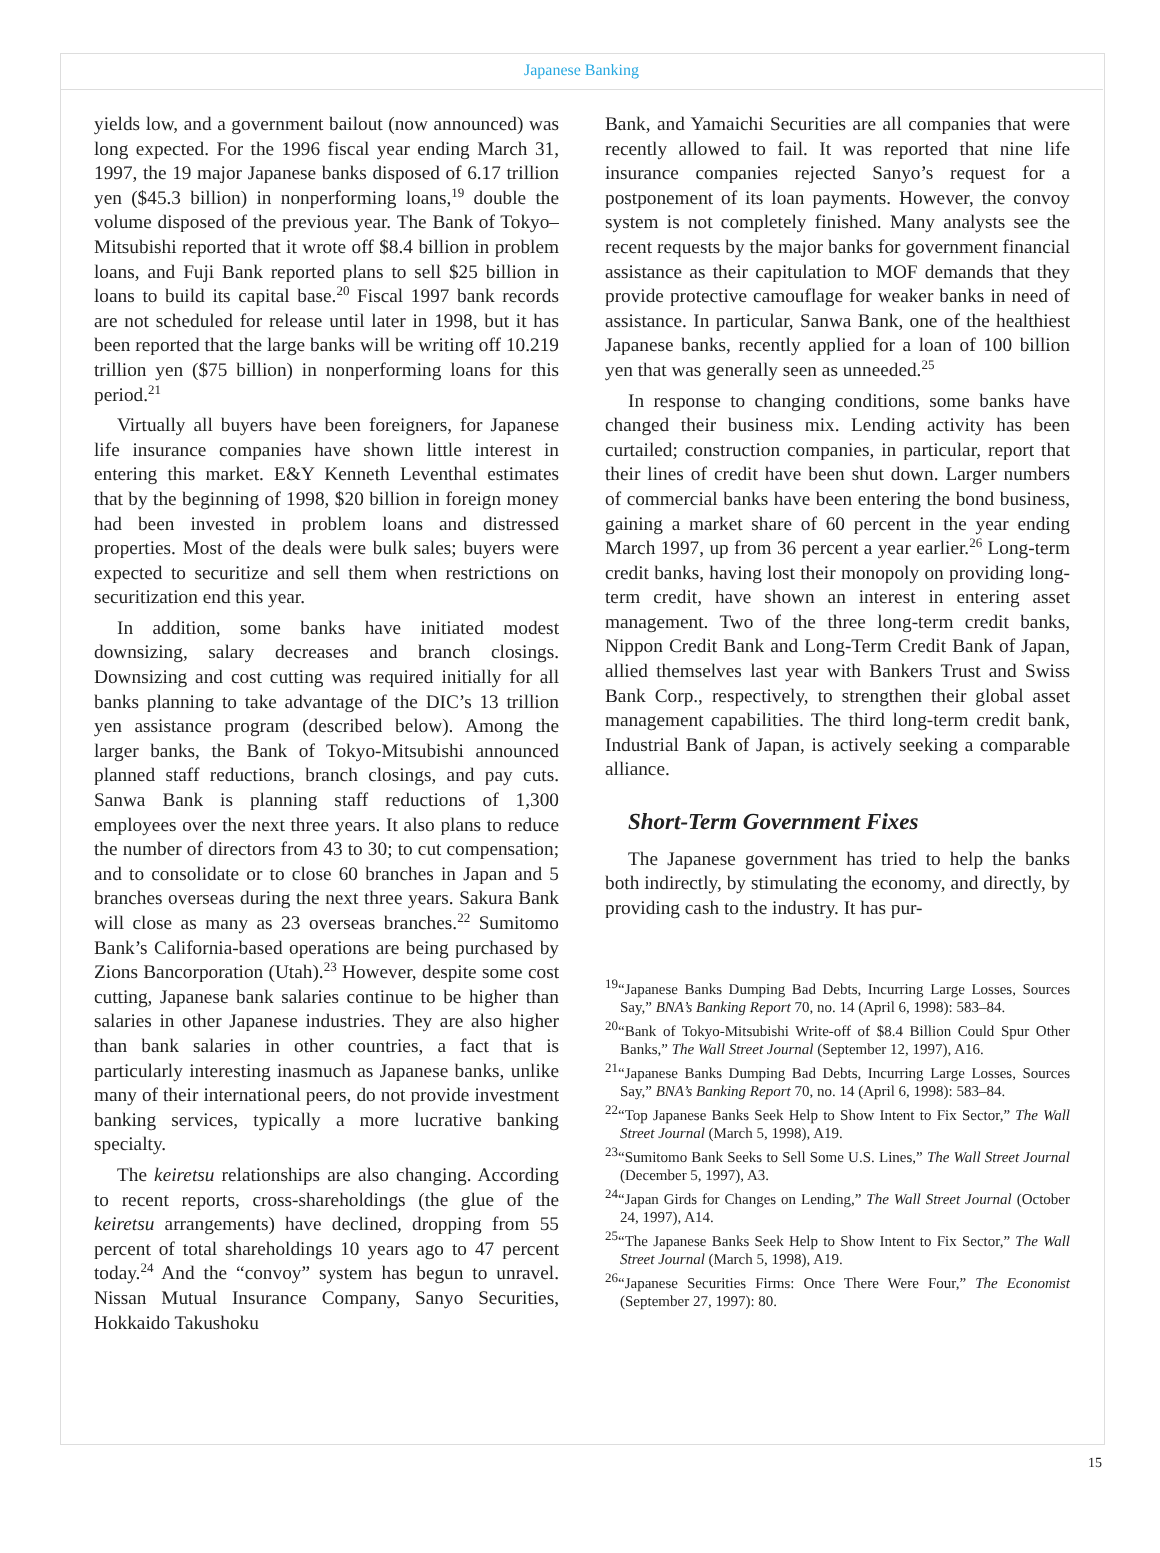Japanese Banking
yields low, and a government bailout (now announced) was long expected. For the 1996 fiscal year ending March 31, 1997, the 19 major Japanese banks disposed of 6.17 trillion yen ($45.3 billion) in nonperforming loans,<sup>19</sup> double the volume disposed of the previous year. The Bank of Tokyo–Mitsubishi reported that it wrote off $8.4 billion in problem loans, and Fuji Bank reported plans to sell $25 billion in loans to build its capital base.<sup>20</sup> Fiscal 1997 bank records are not scheduled for release until later in 1998, but it has been reported that the large banks will be writing off 10.219 trillion yen ($75 billion) in nonperforming loans for this period.<sup>21</sup>
Virtually all buyers have been foreigners, for Japanese life insurance companies have shown little interest in entering this market. E&Y Kenneth Leventhal estimates that by the beginning of 1998, $20 billion in foreign money had been invested in problem loans and distressed properties. Most of the deals were bulk sales; buyers were expected to securitize and sell them when restrictions on securitization end this year.
In addition, some banks have initiated modest downsizing, salary decreases and branch closings. Downsizing and cost cutting was required initially for all banks planning to take advantage of the DIC’s 13 trillion yen assistance program (described below). Among the larger banks, the Bank of Tokyo-Mitsubishi announced planned staff reductions, branch closings, and pay cuts. Sanwa Bank is planning staff reductions of 1,300 employees over the next three years. It also plans to reduce the number of directors from 43 to 30; to cut compensation; and to consolidate or to close 60 branches in Japan and 5 branches overseas during the next three years. Sakura Bank will close as many as 23 overseas branches.<sup>22</sup> Sumitomo Bank’s California-based operations are being purchased by Zions Bancorporation (Utah).<sup>23</sup> However, despite some cost cutting, Japanese bank salaries continue to be higher than salaries in other Japanese industries. They are also higher than bank salaries in other countries, a fact that is particularly interesting inasmuch as Japanese banks, unlike many of their international peers, do not provide investment banking services, typically a more lucrative banking specialty.
The keiretsu relationships are also changing. According to recent reports, cross-shareholdings (the glue of the keiretsu arrangements) have declined, dropping from 55 percent of total shareholdings 10 years ago to 47 percent today.<sup>24</sup> And the “convoy” system has begun to unravel. Nissan Mutual Insurance Company, Sanyo Securities, Hokkaido Takushoku
Bank, and Yamaichi Securities are all companies that were recently allowed to fail. It was reported that nine life insurance companies rejected Sanyo’s request for a postponement of its loan payments. However, the convoy system is not completely finished. Many analysts see the recent requests by the major banks for government financial assistance as their capitulation to MOF demands that they provide protective camouflage for weaker banks in need of assistance. In particular, Sanwa Bank, one of the healthiest Japanese banks, recently applied for a loan of 100 billion yen that was generally seen as unneeded.<sup>25</sup>
In response to changing conditions, some banks have changed their business mix. Lending activity has been curtailed; construction companies, in particular, report that their lines of credit have been shut down. Larger numbers of commercial banks have been entering the bond business, gaining a market share of 60 percent in the year ending March 1997, up from 36 percent a year earlier.<sup>26</sup> Long-term credit banks, having lost their monopoly on providing long-term credit, have shown an interest in entering asset management. Two of the three long-term credit banks, Nippon Credit Bank and Long-Term Credit Bank of Japan, allied themselves last year with Bankers Trust and Swiss Bank Corp., respectively, to strengthen their global asset management capabilities. The third long-term credit bank, Industrial Bank of Japan, is actively seeking a comparable alliance.
Short-Term Government Fixes
The Japanese government has tried to help the banks both indirectly, by stimulating the economy, and directly, by providing cash to the industry. It has pur-
<sup>19</sup> “Japanese Banks Dumping Bad Debts, Incurring Large Losses, Sources Say,” BNA’s Banking Report 70, no. 14 (April 6, 1998): 583–84.
<sup>20</sup> “Bank of Tokyo-Mitsubishi Write-off of $8.4 Billion Could Spur Other Banks,” The Wall Street Journal (September 12, 1997), A16.
<sup>21</sup> “Japanese Banks Dumping Bad Debts, Incurring Large Losses, Sources Say,” BNA’s Banking Report 70, no. 14 (April 6, 1998): 583–84.
<sup>22</sup> “Top Japanese Banks Seek Help to Show Intent to Fix Sector,” The Wall Street Journal (March 5, 1998), A19.
<sup>23</sup> “Sumitomo Bank Seeks to Sell Some U.S. Lines,” The Wall Street Journal (December 5, 1997), A3.
<sup>24</sup> “Japan Girds for Changes on Lending,” The Wall Street Journal (October 24, 1997), A14.
<sup>25</sup> “The Japanese Banks Seek Help to Show Intent to Fix Sector,” The Wall Street Journal (March 5, 1998), A19.
<sup>26</sup> “Japanese Securities Firms: Once There Were Four,” The Economist (September 27, 1997): 80.
15